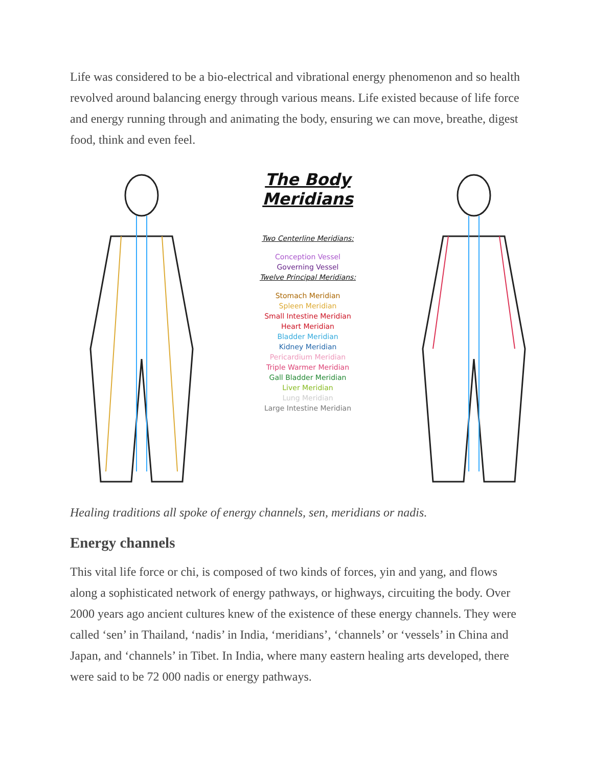Life was considered to be a bio-electrical and vibrational energy phenomenon and so health revolved around balancing energy through various means. Life existed because of life force and energy running through and animating the body, ensuring we can move, breathe, digest food, think and even feel.
The Body Meridians
Two Centerline Meridians:
Conception Vessel
Governing Vessel
Twelve Principal Meridians:
Stomach Meridian
Spleen Meridian
Small Intestine Meridian
Heart Meridian
Bladder Meridian
Kidney Meridian
Pericardium Meridian
Triple Warmer Meridian
Gall Bladder Meridian
Liver Meridian
Lung Meridian
Large Intestine Meridian
Healing traditions all spoke of energy channels, sen, meridians or nadis.
Energy channels
This vital life force or chi, is composed of two kinds of forces, yin and yang, and flows along a sophisticated network of energy pathways, or highways, circuiting the body. Over 2000 years ago ancient cultures knew of the existence of these energy channels. They were called ‘sen’ in Thailand, ‘nadis’ in India, ‘meridians’, ‘channels’ or ‘vessels’ in China and Japan, and ‘channels’ in Tibet. In India, where many eastern healing arts developed, there were said to be 72 000 nadis or energy pathways.